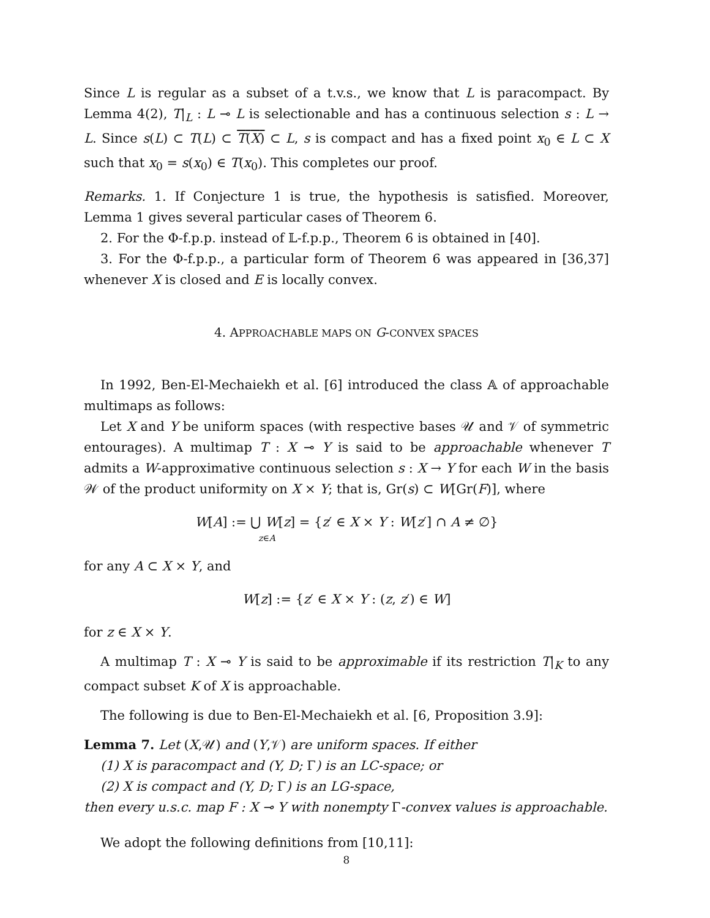Since L is regular as a subset of a t.v.s., we know that L is paracompact. By Lemma 4(2), T|<sub>L</sub> : L ⊸ L is selectionable and has a continuous selection s : L → L. Since s(L) ⊂ T(L) ⊂ T(X) ⊂ L, s is compact and has a fixed point x<sub>0</sub> ∈ L ⊂ X such that x<sub>0</sub> = s(x<sub>0</sub>) ∈ T(x<sub>0</sub>). This completes our proof.
Remarks. 1. If Conjecture 1 is true, the hypothesis is satisfied. Moreover, Lemma 1 gives several particular cases of Theorem 6.
2. For the Φ-f.p.p. instead of 𝕃-f.p.p., Theorem 6 is obtained in [40].
3. For the Φ-f.p.p., a particular form of Theorem 6 was appeared in [36,37] whenever X is closed and E is locally convex.
4. APPROACHABLE MAPS ON G-CONVEX SPACES
In 1992, Ben-El-Mechaiekh et al. [6] introduced the class 𝔸 of approachable multimaps as follows:
Let X and Y be uniform spaces (with respective bases 𝒰 and 𝒱 of symmetric entourages). A multimap T : X ⊸ Y is said to be approachable whenever T admits a W-approximative continuous selection s : X → Y for each W in the basis 𝒲 of the product uniformity on X × Y; that is, Gr(s) ⊂ W[Gr(F)], where
W[A] := ⋃ W[z] = {z′ ∈ X × Y : W[z′] ∩ A ≠ ∅}
z∈A
for any A ⊂ X × Y, and
W[z] := {z′ ∈ X × Y : (z, z′) ∈ W]
for z ∈ X × Y.
A multimap T : X ⊸ Y is said to be approximable if its restriction T|<sub>K</sub> to any compact subset K of X is approachable.
The following is due to Ben-El-Mechaiekh et al. [6, Proposition 3.9]:
Lemma 7. Let (X,𝒰) and (Y,𝒱) are uniform spaces. If either
(1) X is paracompact and (Y, D; Γ) is an LC-space; or
(2) X is compact and (Y, D; Γ) is an LG-space,
then every u.s.c. map F : X ⊸ Y with nonempty Γ-convex values is approachable.
We adopt the following definitions from [10,11]:
8